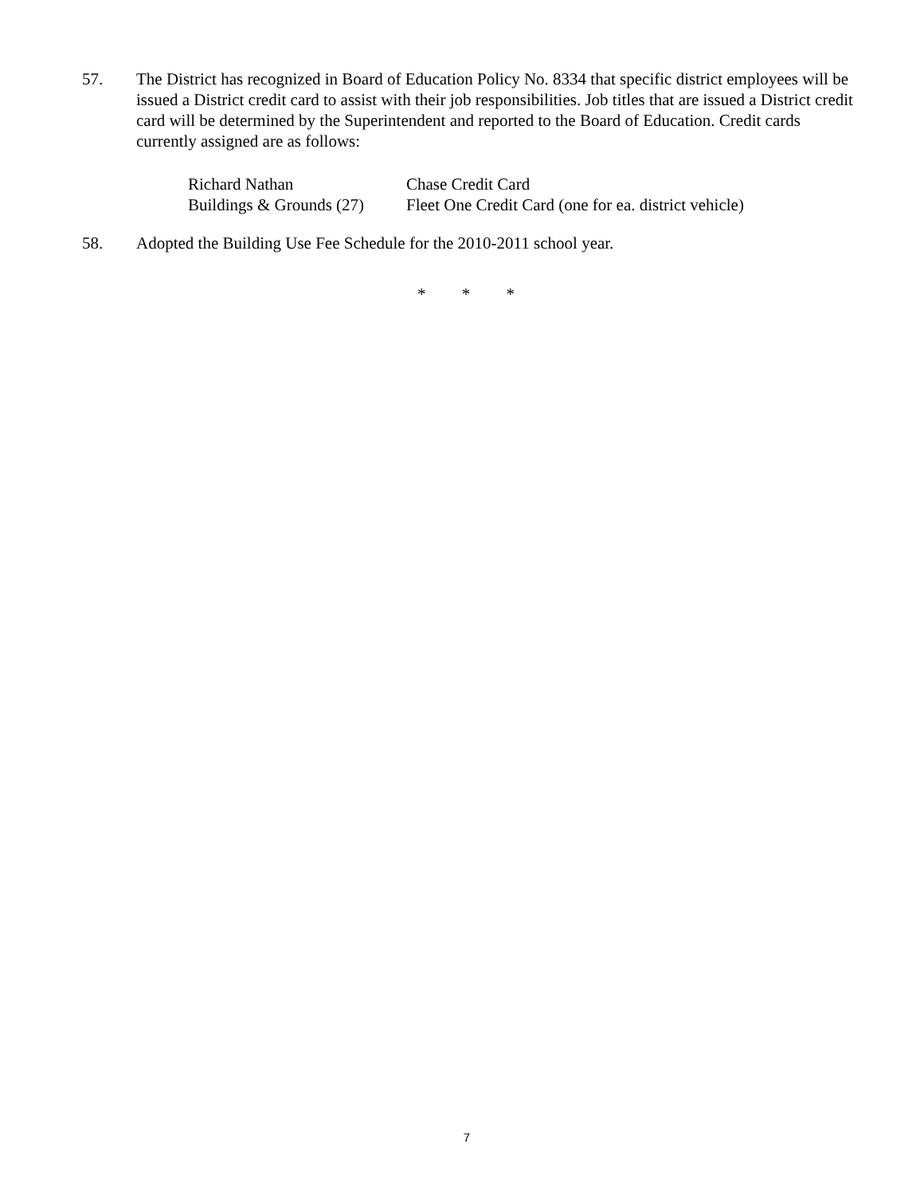57. The District has recognized in Board of Education Policy No. 8334 that specific district employees will be issued a District credit card to assist with their job responsibilities. Job titles that are issued a District credit card will be determined by the Superintendent and reported to the Board of Education. Credit cards currently assigned are as follows:
| Richard Nathan | Chase Credit Card |
| Buildings & Grounds (27) | Fleet One Credit Card (one for ea. district vehicle) |
58. Adopted the Building Use Fee Schedule for the 2010-2011 school year.
* * *
7